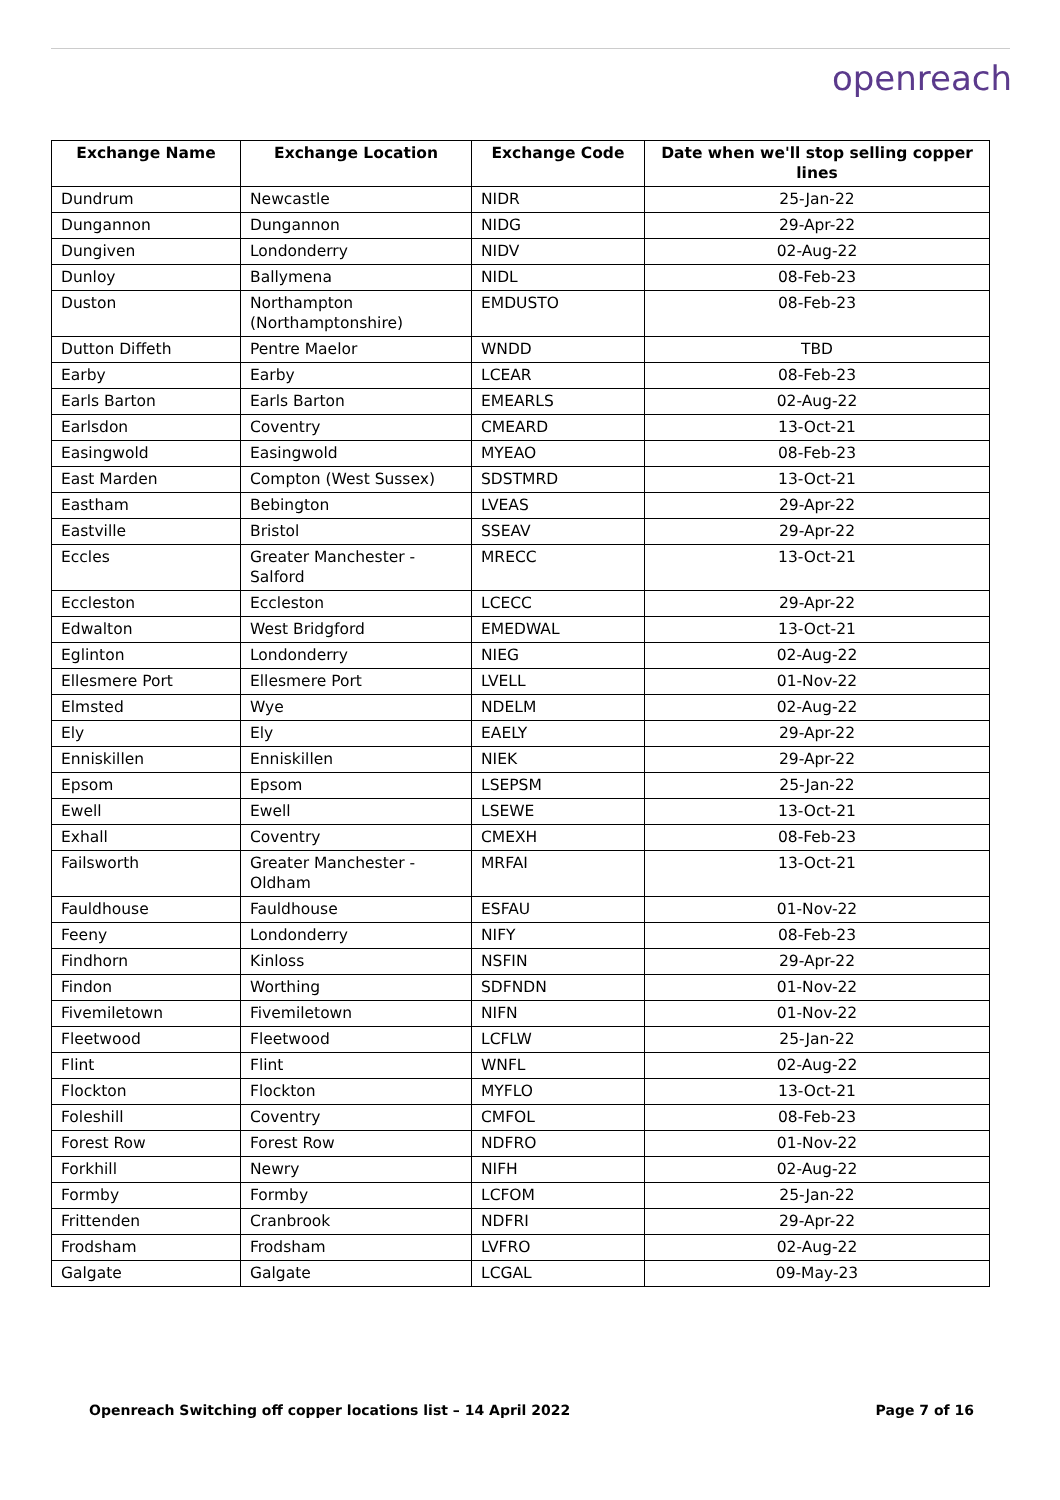openreach
| Exchange Name | Exchange Location | Exchange Code | Date when we'll stop selling copper lines |
| --- | --- | --- | --- |
| Dundrum | Newcastle | NIDR | 25-Jan-22 |
| Dungannon | Dungannon | NIDG | 29-Apr-22 |
| Dungiven | Londonderry | NIDV | 02-Aug-22 |
| Dunloy | Ballymena | NIDL | 08-Feb-23 |
| Duston | Northampton (Northamptonshire) | EMDUSTO | 08-Feb-23 |
| Dutton Diffeth | Pentre Maelor | WNDD | TBD |
| Earby | Earby | LCEAR | 08-Feb-23 |
| Earls Barton | Earls Barton | EMEARLS | 02-Aug-22 |
| Earlsdon | Coventry | CMEARD | 13-Oct-21 |
| Easingwold | Easingwold | MYEAO | 08-Feb-23 |
| East Marden | Compton (West Sussex) | SDSTMRD | 13-Oct-21 |
| Eastham | Bebington | LVEAS | 29-Apr-22 |
| Eastville | Bristol | SSEAV | 29-Apr-22 |
| Eccles | Greater Manchester - Salford | MRECC | 13-Oct-21 |
| Eccleston | Eccleston | LCECC | 29-Apr-22 |
| Edwalton | West Bridgford | EMEDWAL | 13-Oct-21 |
| Eglinton | Londonderry | NIEG | 02-Aug-22 |
| Ellesmere Port | Ellesmere Port | LVELL | 01-Nov-22 |
| Elmsted | Wye | NDELM | 02-Aug-22 |
| Ely | Ely | EAELY | 29-Apr-22 |
| Enniskillen | Enniskillen | NIEK | 29-Apr-22 |
| Epsom | Epsom | LSEPSM | 25-Jan-22 |
| Ewell | Ewell | LSEWE | 13-Oct-21 |
| Exhall | Coventry | CMEXH | 08-Feb-23 |
| Failsworth | Greater Manchester - Oldham | MRFAI | 13-Oct-21 |
| Fauldhouse | Fauldhouse | ESFAU | 01-Nov-22 |
| Feeny | Londonderry | NIFY | 08-Feb-23 |
| Findhorn | Kinloss | NSFIN | 29-Apr-22 |
| Findon | Worthing | SDFNDN | 01-Nov-22 |
| Fivemiletown | Fivemiletown | NIFN | 01-Nov-22 |
| Fleetwood | Fleetwood | LCFLW | 25-Jan-22 |
| Flint | Flint | WNFL | 02-Aug-22 |
| Flockton | Flockton | MYFLO | 13-Oct-21 |
| Foleshill | Coventry | CMFOL | 08-Feb-23 |
| Forest Row | Forest Row | NDFRO | 01-Nov-22 |
| Forkhill | Newry | NIFH | 02-Aug-22 |
| Formby | Formby | LCFOM | 25-Jan-22 |
| Frittenden | Cranbrook | NDFRI | 29-Apr-22 |
| Frodsham | Frodsham | LVFRO | 02-Aug-22 |
| Galgate | Galgate | LCGAL | 09-May-23 |
Openreach Switching off copper locations list – 14 April 2022 Page 7 of 16